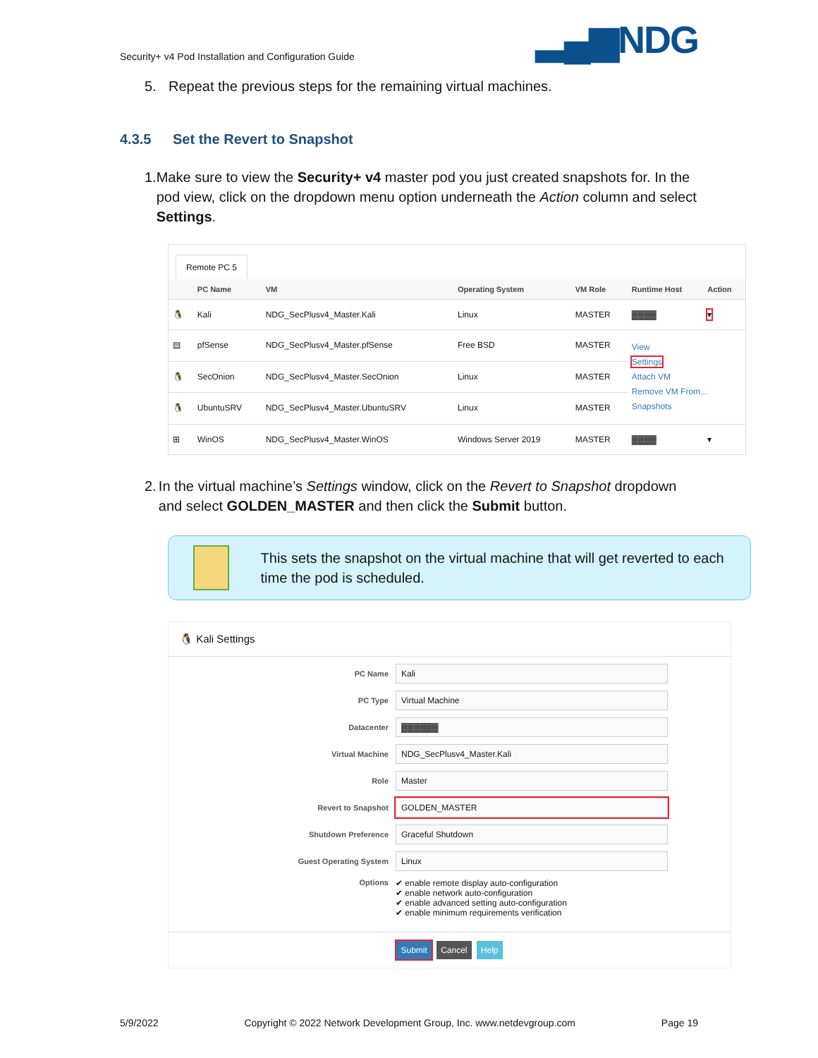Security+ v4 Pod Installation and Configuration Guide
▂▄▆NDG
5. Repeat the previous steps for the remaining virtual machines.
4.3.5 Set the Revert to Snapshot
1. Make sure to view the Security+ v4 master pod you just created snapshots for. In the pod view, click on the dropdown menu option underneath the Action column and select Settings.
Remote PC 5
| | PC Name | VM | Operating System | VM Role | Runtime Host | Action |
| --- | --- | --- | --- | --- | --- | --- |
| 🐧 | Kali | NDG_SecPlusv4_Master.Kali | Linux | MASTER | ▓▓▓▓ | ▾ |
| ▤ | pfSense | NDG_SecPlusv4_Master.pfSense | Free BSD | MASTER | View Settings Attach VM Remove VM From... Snapshots | |
| 🐧 | SecOnion | NDG_SecPlusv4_Master.SecOnion | Linux | MASTER | | |
| 🐧 | UbuntuSRV | NDG_SecPlusv4_Master.UbuntuSRV | Linux | MASTER | | |
| ⊞ | WinOS | NDG_SecPlusv4_Master.WinOS | Windows Server 2019 | MASTER | ▓▓▓▓ | ▾ |
2. In the virtual machine’s Settings window, click on the Revert to Snapshot dropdown and select GOLDEN_MASTER and then click the Submit button.
This sets the snapshot on the virtual machine that will get reverted to each time the pod is scheduled.
🐧 Kali Settings
PC Name
Kali
PC Type
Virtual Machine
Datacenter
▓▓▓▓▓▓
Virtual Machine
NDG_SecPlusv4_Master.Kali
Role
Master
Revert to Snapshot
GOLDEN_MASTER
Shutdown Preference
Graceful Shutdown
Guest Operating System
Linux
Options ✔ enable remote display auto-configuration
✔ enable network auto-configuration
✔ enable advanced setting auto-configuration
✔ enable minimum requirements verification
Submit Cancel Help
5/9/2022 Copyright © 2022 Network Development Group, Inc. www.netdevgroup.com Page 19